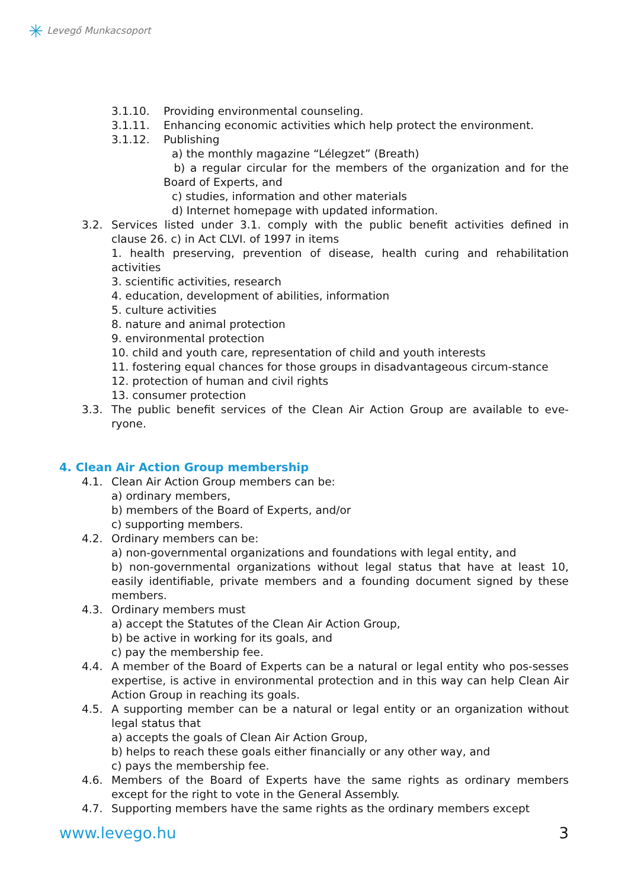✳ Levegő Munkacsoport
3.1.10. Providing environmental counseling.
3.1.11. Enhancing economic activities which help protect the environment.
3.1.12. Publishing
a) the monthly magazine “Lélegzet” (Breath)
b) a regular circular for the members of the organization and for the Board of Experts, and
c) studies, information and other materials
d) Internet homepage with updated information.
3.2. Services listed under 3.1. comply with the public benefit activities defined in clause 26. c) in Act CLVI. of 1997 in items
1. health preserving, prevention of disease, health curing and rehabilitation activities
3. scientific activities, research
4. education, development of abilities, information
5. culture activities
8. nature and animal protection
9. environmental protection
10. child and youth care, representation of child and youth interests
11. fostering equal chances for those groups in disadvantageous circum-stance
12. protection of human and civil rights
13. consumer protection
3.3. The public benefit services of the Clean Air Action Group are available to eve-ryone.
4. Clean Air Action Group membership
4.1. Clean Air Action Group members can be:
a) ordinary members,
b) members of the Board of Experts, and/or
c) supporting members.
4.2. Ordinary members can be:
a) non-governmental organizations and foundations with legal entity, and
b) non-governmental organizations without legal status that have at least 10, easily identifiable, private members and a founding document signed by these members.
4.3. Ordinary members must
a) accept the Statutes of the Clean Air Action Group,
b) be active in working for its goals, and
c) pay the membership fee.
4.4. A member of the Board of Experts can be a natural or legal entity who pos-sesses expertise, is active in environmental protection and in this way can help Clean Air Action Group in reaching its goals.
4.5. A supporting member can be a natural or legal entity or an organization without legal status that
a) accepts the goals of Clean Air Action Group,
b) helps to reach these goals either financially or any other way, and
c) pays the membership fee.
4.6. Members of the Board of Experts have the same rights as ordinary members except for the right to vote in the General Assembly.
4.7. Supporting members have the same rights as the ordinary members except
www.levego.hu 3